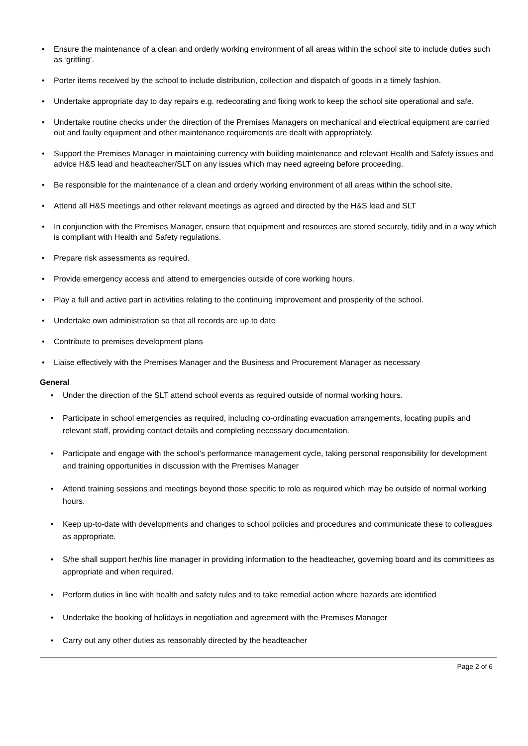• Ensure the maintenance of a clean and orderly working environment of all areas within the school site to include duties such as ‘gritting’.
• Porter items received by the school to include distribution, collection and dispatch of goods in a timely fashion.
• Undertake appropriate day to day repairs e.g. redecorating and fixing work to keep the school site operational and safe.
• Undertake routine checks under the direction of the Premises Managers on mechanical and electrical equipment are carried out and faulty equipment and other maintenance requirements are dealt with appropriately.
• Support the Premises Manager in maintaining currency with building maintenance and relevant Health and Safety issues and advice H&S lead and headteacher/SLT on any issues which may need agreeing before proceeding.
• Be responsible for the maintenance of a clean and orderly working environment of all areas within the school site.
• Attend all H&S meetings and other relevant meetings as agreed and directed by the H&S lead and SLT
• In conjunction with the Premises Manager, ensure that equipment and resources are stored securely, tidily and in a way which is compliant with Health and Safety regulations.
• Prepare risk assessments as required.
• Provide emergency access and attend to emergencies outside of core working hours.
• Play a full and active part in activities relating to the continuing improvement and prosperity of the school.
• Undertake own administration so that all records are up to date
• Contribute to premises development plans
• Liaise effectively with the Premises Manager and the Business and Procurement Manager as necessary
General
• Under the direction of the SLT attend school events as required outside of normal working hours.
• Participate in school emergencies as required, including co-ordinating evacuation arrangements, locating pupils and relevant staff, providing contact details and completing necessary documentation.
• Participate and engage with the school’s performance management cycle, taking personal responsibility for development and training opportunities in discussion with the Premises Manager
• Attend training sessions and meetings beyond those specific to role as required which may be outside of normal working hours.
• Keep up-to-date with developments and changes to school policies and procedures and communicate these to colleagues as appropriate.
• S/he shall support her/his line manager in providing information to the headteacher, governing board and its committees as appropriate and when required.
• Perform duties in line with health and safety rules and to take remedial action where hazards are identified
• Undertake the booking of holidays in negotiation and agreement with the Premises Manager
• Carry out any other duties as reasonably directed by the headteacher
Page 2 of 6